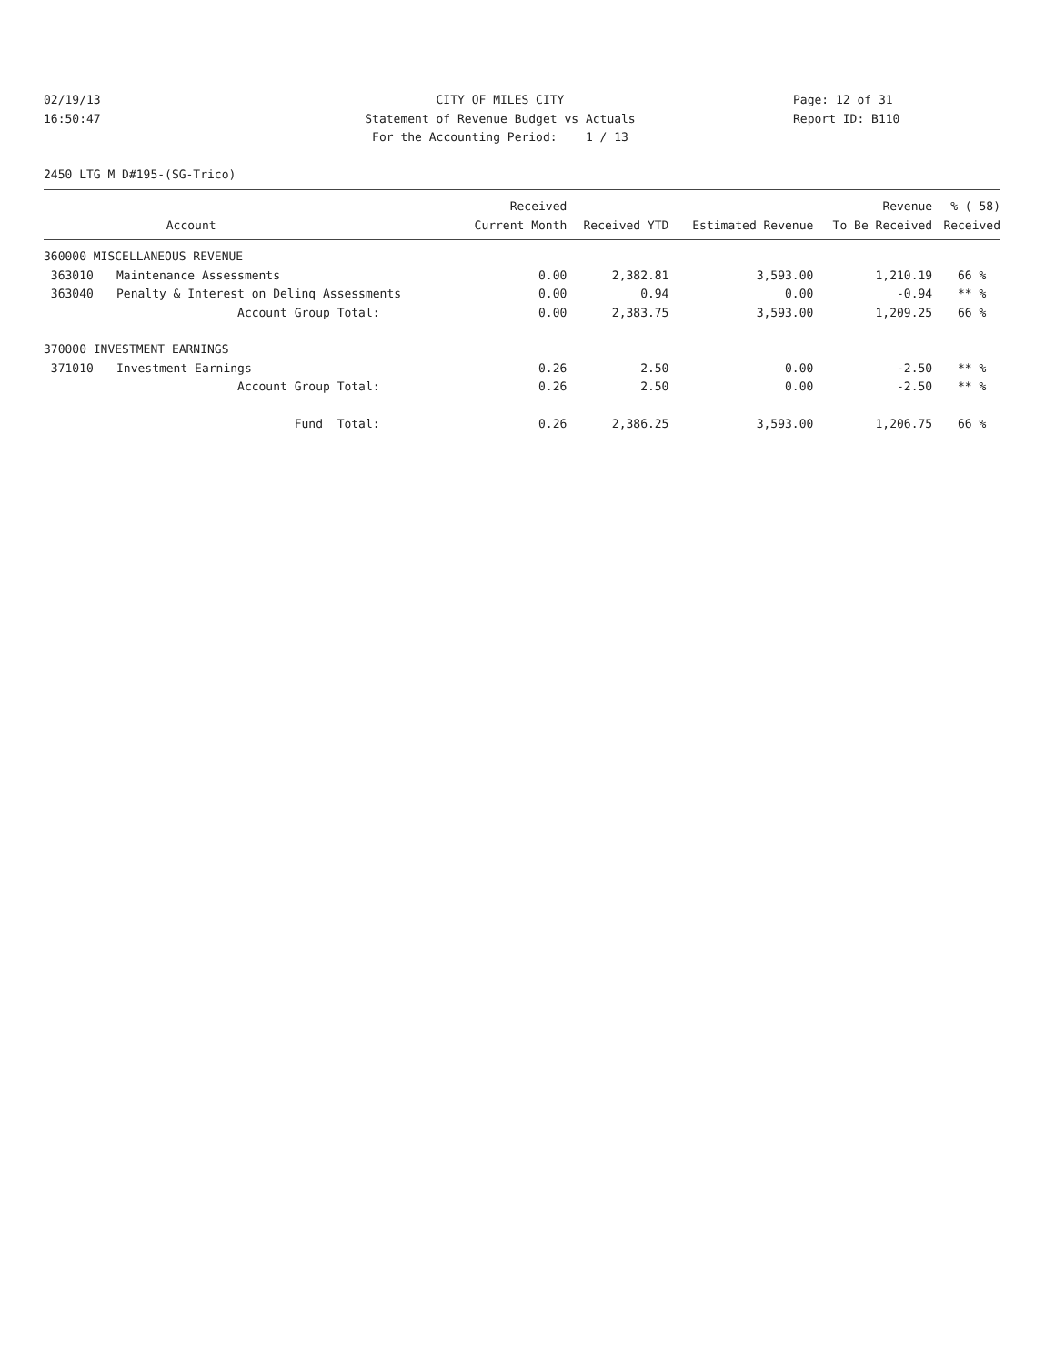02/19/13
CITY OF MILES CITY
Page: 12 of 31
16:50:47
Statement of Revenue Budget vs Actuals
Report ID: B110
For the Accounting Period: 1 / 13
2450 LTG M D#195-(SG-Trico)
| | | Received | | | Revenue | % ( 58) |
| --- | --- | --- | --- | --- | --- | --- |
| | Account | Current Month | Received YTD | Estimated Revenue | To Be Received | Received |
| 360000 MISCELLANEOUS REVENUE | | | | | | |
| 363010 | Maintenance Assessments | 0.00 | 2,382.81 | 3,593.00 | 1,210.19 | 66 % |
| 363040 | Penalty & Interest on Delinq Assessments | 0.00 | 0.94 | 0.00 | -0.94 | ** % |
| | Account Group Total: | 0.00 | 2,383.75 | 3,593.00 | 1,209.25 | 66 % |
| 370000 INVESTMENT EARNINGS | | | | | | |
| 371010 | Investment Earnings | 0.26 | 2.50 | 0.00 | -2.50 | ** % |
| | Account Group Total: | 0.26 | 2.50 | 0.00 | -2.50 | ** % |
| | Fund Total: | 0.26 | 2,386.25 | 3,593.00 | 1,206.75 | 66 % |